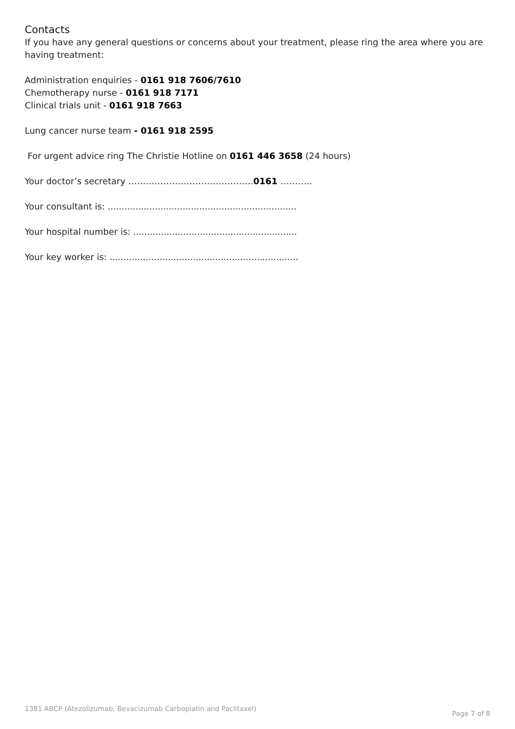Contacts
If you have any general questions or concerns about your treatment, please ring the area where you are having treatment:
Administration enquiries - 0161 918 7606/7610
Chemotherapy nurse - 0161 918 7171
Clinical trials unit - 0161 918 7663
Lung cancer nurse team - 0161 918 2595
For urgent advice ring The Christie Hotline on 0161 446 3658 (24 hours)
Your doctor’s secretary …………………………………….0161 ………..
Your consultant is: ....................................................................
Your hospital number is: ...........................................................
Your key worker is: ....................................................................
1381 ABCP (Atezolizumab, Bevacizumab Carboplatin and Paclitaxel) Page 7 of 8